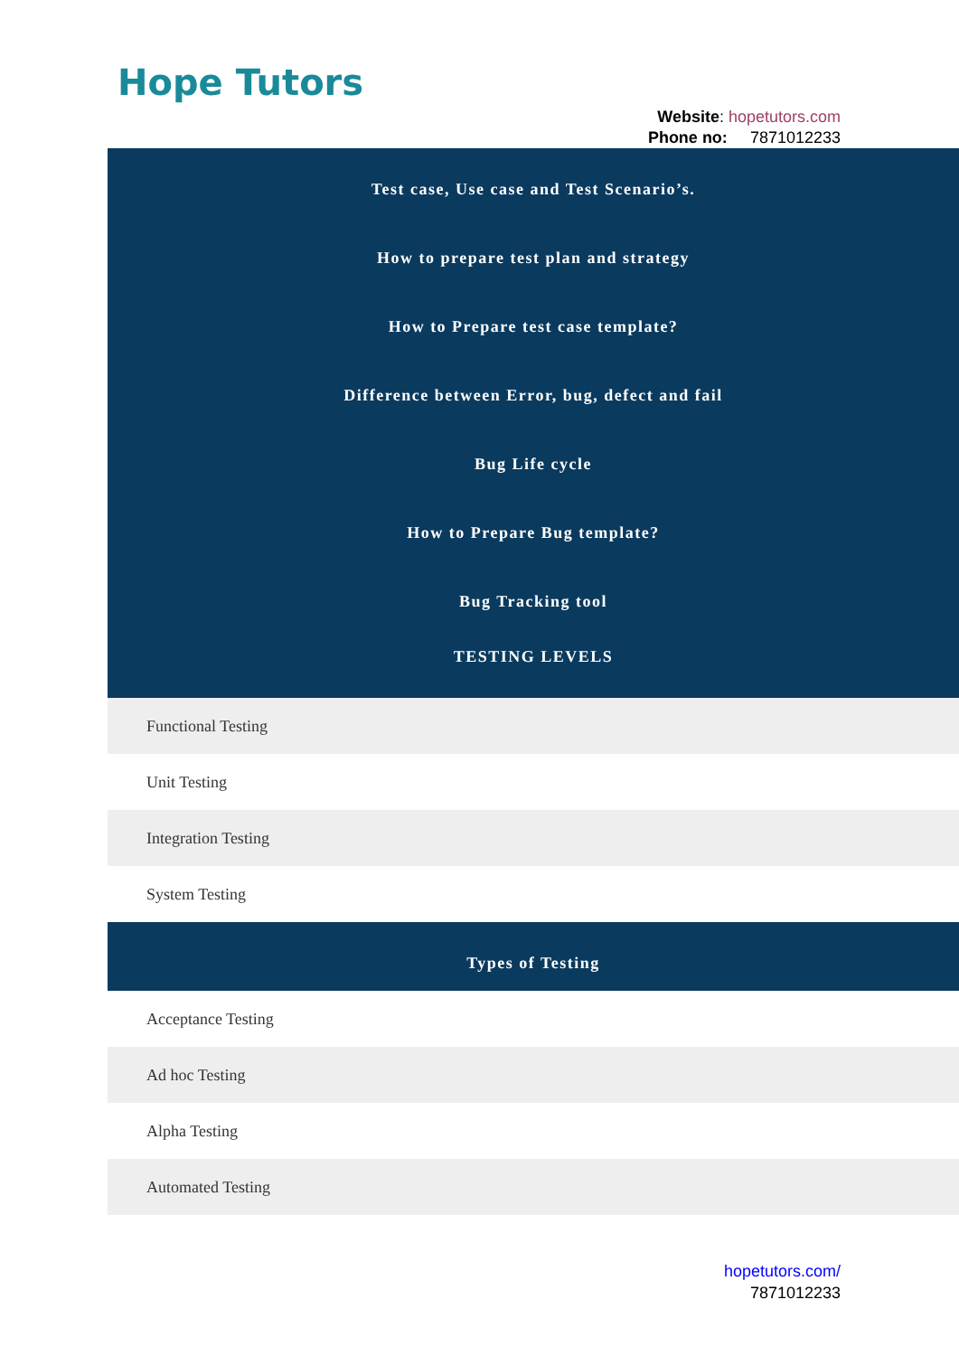Hope Tutors
Website: hopetutors.com
Phone no: 7871012233
Test case, Use case and Test Scenario’s.
How to prepare test plan and strategy
How to Prepare test case template?
Difference between Error, bug, defect and fail
Bug Life cycle
How to Prepare Bug template?
Bug Tracking tool
TESTING LEVELS
Functional Testing
Unit Testing
Integration Testing
System Testing
Types of Testing
Acceptance Testing
Ad hoc Testing
Alpha Testing
Automated Testing
hopetutors.com/
7871012233